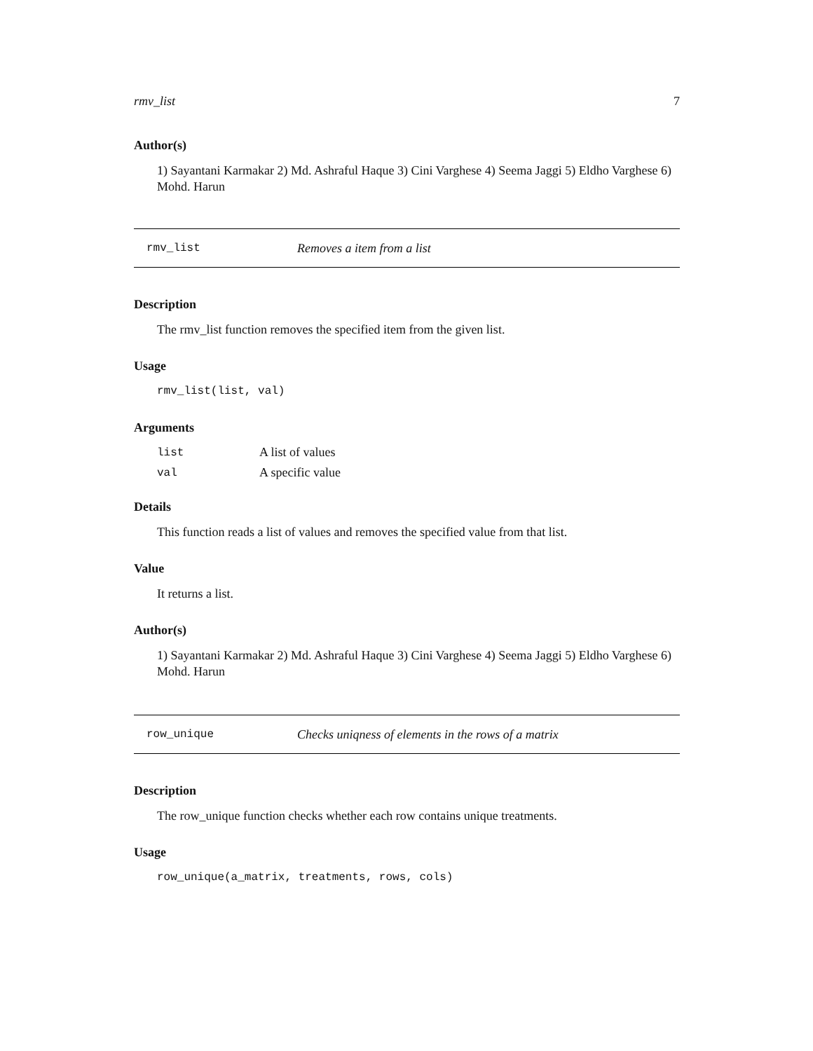rmv_list 7
Author(s)
1) Sayantani Karmakar 2) Md. Ashraful Haque 3) Cini Varghese 4) Seema Jaggi 5) Eldho Varghese 6) Mohd. Harun
rmv_list Removes a item from a list
Description
The rmv_list function removes the specified item from the given list.
Usage
rmv_list(list, val)
Arguments
| list | A list of values |
| val | A specific value |
Details
This function reads a list of values and removes the specified value from that list.
Value
It returns a list.
Author(s)
1) Sayantani Karmakar 2) Md. Ashraful Haque 3) Cini Varghese 4) Seema Jaggi 5) Eldho Varghese 6) Mohd. Harun
row_unique Checks uniqness of elements in the rows of a matrix
Description
The row_unique function checks whether each row contains unique treatments.
Usage
row_unique(a_matrix, treatments, rows, cols)